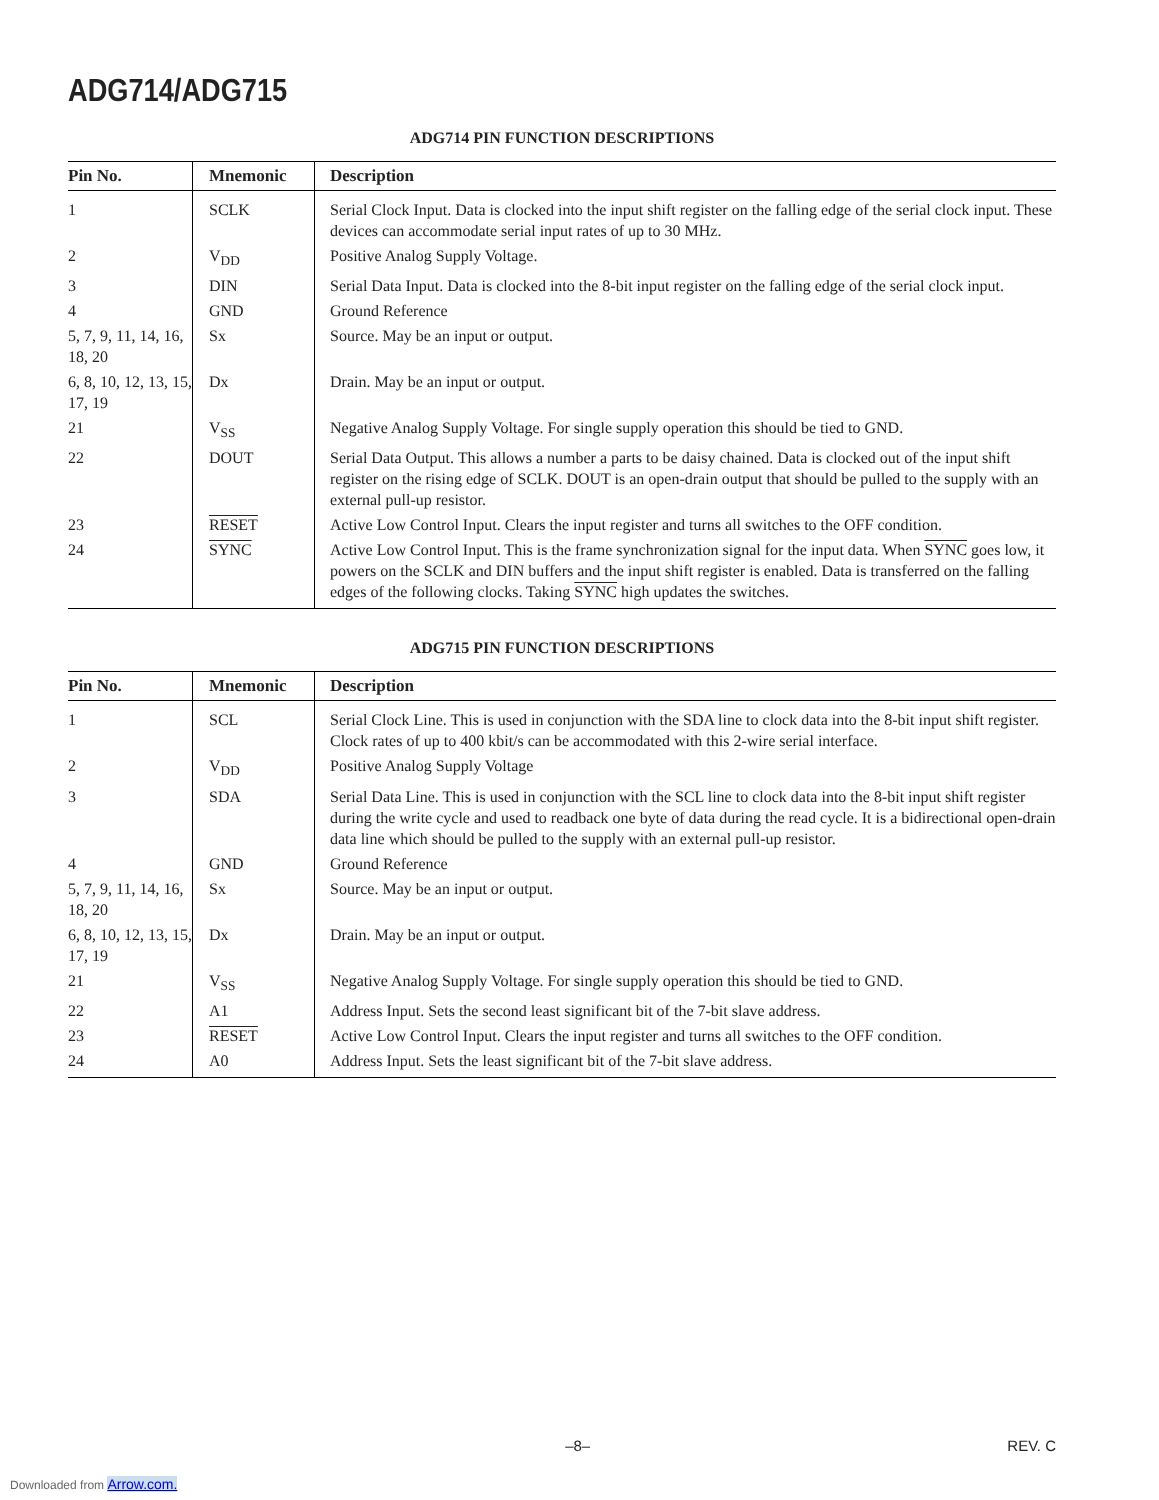ADG714/ADG715
ADG714 PIN FUNCTION DESCRIPTIONS
| Pin No. | Mnemonic | Description |
| --- | --- | --- |
| 1 | SCLK | Serial Clock Input. Data is clocked into the input shift register on the falling edge of the serial clock input. These devices can accommodate serial input rates of up to 30 MHz. |
| 2 | V<sub>DD</sub> | Positive Analog Supply Voltage. |
| 3 | DIN | Serial Data Input. Data is clocked into the 8-bit input register on the falling edge of the serial clock input. |
| 4 | GND | Ground Reference |
| 5, 7, 9, 11, 14, 16, 18, 20 | Sx | Source. May be an input or output. |
| 6, 8, 10, 12, 13, 15, 17, 19 | Dx | Drain. May be an input or output. |
| 21 | V<sub>SS</sub> | Negative Analog Supply Voltage. For single supply operation this should be tied to GND. |
| 22 | DOUT | Serial Data Output. This allows a number a parts to be daisy chained. Data is clocked out of the input shift register on the rising edge of SCLK. DOUT is an open-drain output that should be pulled to the supply with an external pull-up resistor. |
| 23 | RESET | Active Low Control Input. Clears the input register and turns all switches to the OFF condition. |
| 24 | SYNC | Active Low Control Input. This is the frame synchronization signal for the input data. When SYNC goes low, it powers on the SCLK and DIN buffers and the input shift register is enabled. Data is transferred on the falling edges of the following clocks. Taking SYNC high updates the switches. |
ADG715 PIN FUNCTION DESCRIPTIONS
| Pin No. | Mnemonic | Description |
| --- | --- | --- |
| 1 | SCL | Serial Clock Line. This is used in conjunction with the SDA line to clock data into the 8-bit input shift register. Clock rates of up to 400 kbit/s can be accommodated with this 2-wire serial interface. |
| 2 | V<sub>DD</sub> | Positive Analog Supply Voltage |
| 3 | SDA | Serial Data Line. This is used in conjunction with the SCL line to clock data into the 8-bit input shift register during the write cycle and used to readback one byte of data during the read cycle. It is a bidirectional open-drain data line which should be pulled to the supply with an external pull-up resistor. |
| 4 | GND | Ground Reference |
| 5, 7, 9, 11, 14, 16, 18, 20 | Sx | Source. May be an input or output. |
| 6, 8, 10, 12, 13, 15, 17, 19 | Dx | Drain. May be an input or output. |
| 21 | V<sub>SS</sub> | Negative Analog Supply Voltage. For single supply operation this should be tied to GND. |
| 22 | A1 | Address Input. Sets the second least significant bit of the 7-bit slave address. |
| 23 | RESET | Active Low Control Input. Clears the input register and turns all switches to the OFF condition. |
| 24 | A0 | Address Input. Sets the least significant bit of the 7-bit slave address. |
–8– REV. C
Downloaded from Arrow.com.